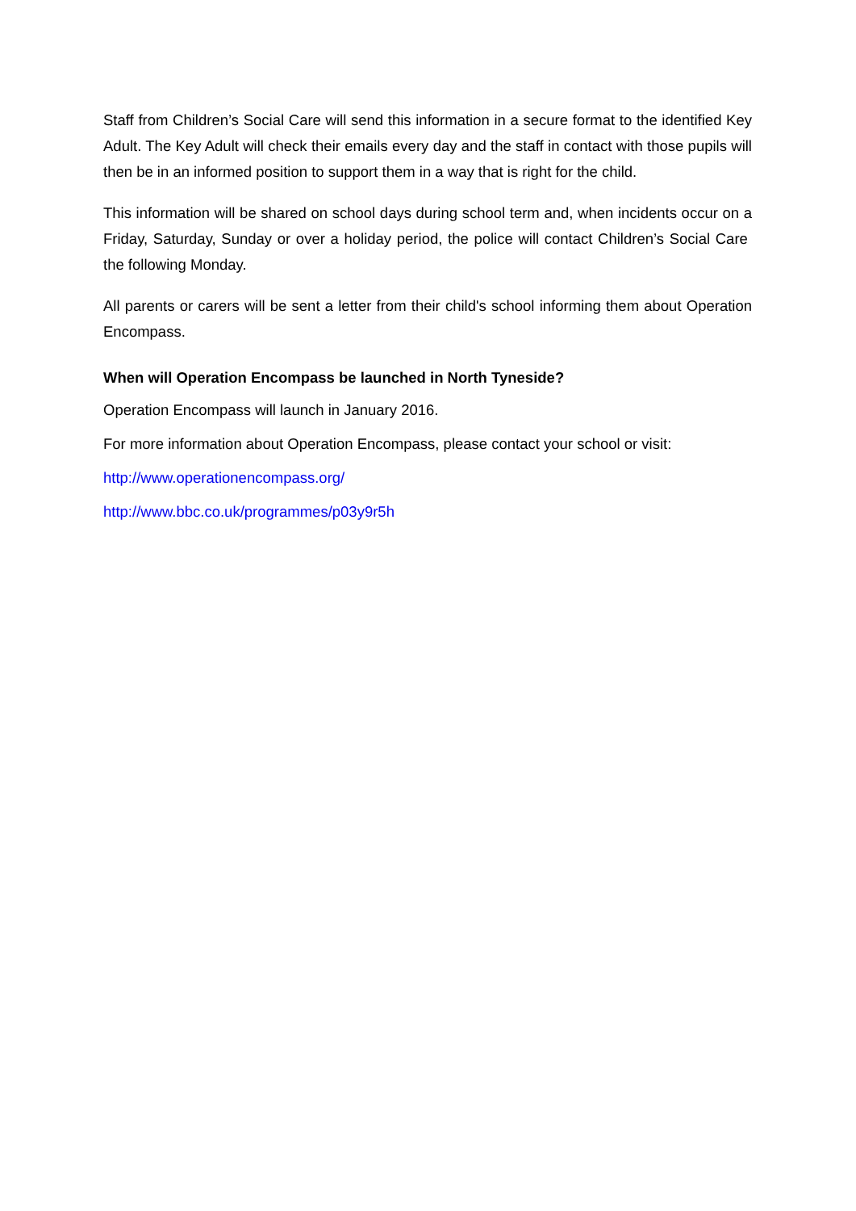Staff from Children’s Social Care will send this information in a secure format to the identified Key Adult. The Key Adult will check their emails every day and the staff in contact with those pupils will then be in an informed position to support them in a way that is right for the child.
This information will be shared on school days during school term and, when incidents occur on a Friday, Saturday, Sunday or over a holiday period, the police will contact Children’s Social Care the following Monday.
All parents or carers will be sent a letter from their child's school informing them about Operation Encompass.
When will Operation Encompass be launched in North Tyneside?
Operation Encompass will launch in January 2016.
For more information about Operation Encompass, please contact your school or visit:
http://www.operationencompass.org/
http://www.bbc.co.uk/programmes/p03y9r5h